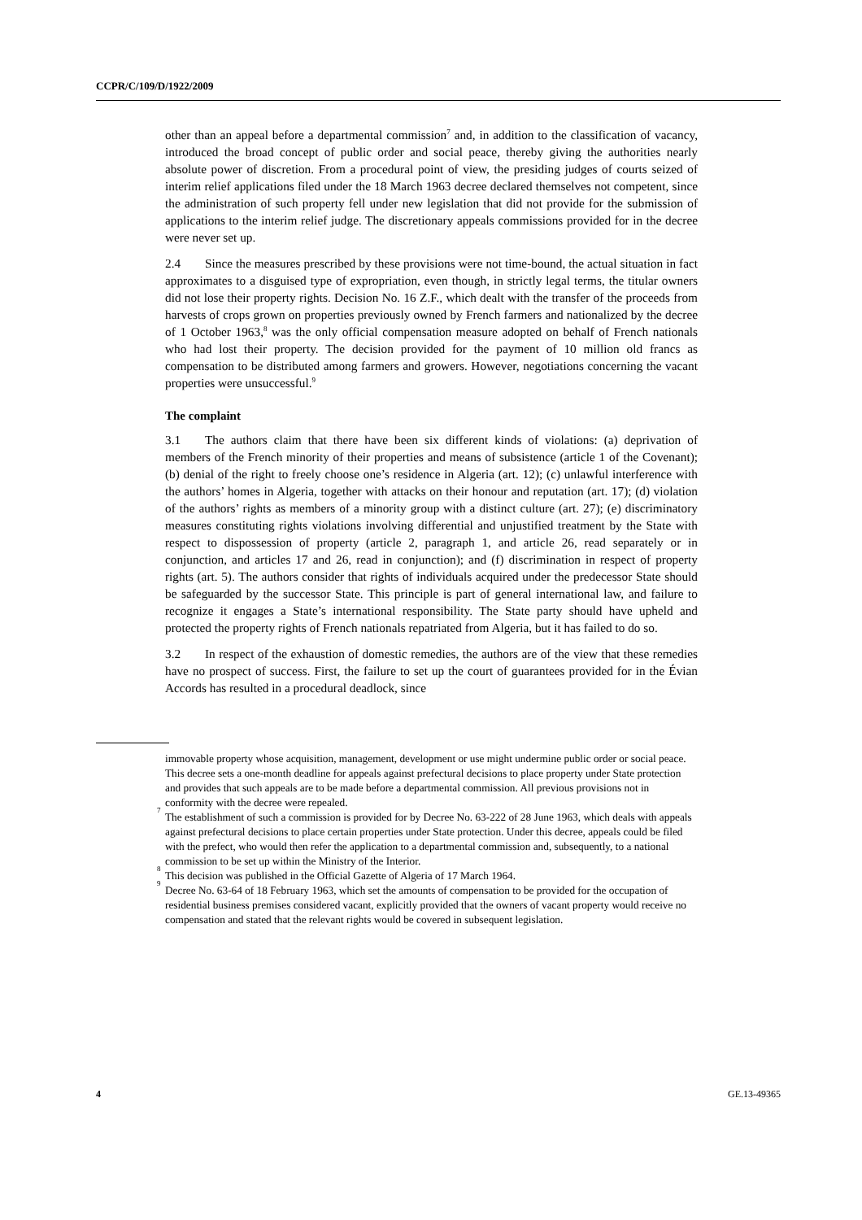CCPR/C/109/D/1922/2009
other than an appeal before a departmental commission<sup>7</sup> and, in addition to the classification of vacancy, introduced the broad concept of public order and social peace, thereby giving the authorities nearly absolute power of discretion. From a procedural point of view, the presiding judges of courts seized of interim relief applications filed under the 18 March 1963 decree declared themselves not competent, since the administration of such property fell under new legislation that did not provide for the submission of applications to the interim relief judge. The discretionary appeals commissions provided for in the decree were never set up.
2.4 Since the measures prescribed by these provisions were not time-bound, the actual situation in fact approximates to a disguised type of expropriation, even though, in strictly legal terms, the titular owners did not lose their property rights. Decision No. 16 Z.F., which dealt with the transfer of the proceeds from harvests of crops grown on properties previously owned by French farmers and nationalized by the decree of 1 October 1963,<sup>8</sup> was the only official compensation measure adopted on behalf of French nationals who had lost their property. The decision provided for the payment of 10 million old francs as compensation to be distributed among farmers and growers. However, negotiations concerning the vacant properties were unsuccessful.<sup>9</sup>
The complaint
3.1 The authors claim that there have been six different kinds of violations: (a) deprivation of members of the French minority of their properties and means of subsistence (article 1 of the Covenant); (b) denial of the right to freely choose one’s residence in Algeria (art. 12); (c) unlawful interference with the authors’ homes in Algeria, together with attacks on their honour and reputation (art. 17); (d) violation of the authors’ rights as members of a minority group with a distinct culture (art. 27); (e) discriminatory measures constituting rights violations involving differential and unjustified treatment by the State with respect to dispossession of property (article 2, paragraph 1, and article 26, read separately or in conjunction, and articles 17 and 26, read in conjunction); and (f) discrimination in respect of property rights (art. 5). The authors consider that rights of individuals acquired under the predecessor State should be safeguarded by the successor State. This principle is part of general international law, and failure to recognize it engages a State’s international responsibility. The State party should have upheld and protected the property rights of French nationals repatriated from Algeria, but it has failed to do so.
3.2 In respect of the exhaustion of domestic remedies, the authors are of the view that these remedies have no prospect of success. First, the failure to set up the court of guarantees provided for in the Évian Accords has resulted in a procedural deadlock, since
immovable property whose acquisition, management, development or use might undermine public order or social peace. This decree sets a one-month deadline for appeals against prefectural decisions to place property under State protection and provides that such appeals are to be made before a departmental commission. All previous provisions not in conformity with the decree were repealed.
<sup>7</sup> The establishment of such a commission is provided for by Decree No. 63-222 of 28 June 1963, which deals with appeals against prefectural decisions to place certain properties under State protection. Under this decree, appeals could be filed with the prefect, who would then refer the application to a departmental commission and, subsequently, to a national commission to be set up within the Ministry of the Interior.
<sup>8</sup> This decision was published in the Official Gazette of Algeria of 17 March 1964.
<sup>9</sup> Decree No. 63-64 of 18 February 1963, which set the amounts of compensation to be provided for the occupation of residential business premises considered vacant, explicitly provided that the owners of vacant property would receive no compensation and stated that the relevant rights would be covered in subsequent legislation.
4 GE.13-49365